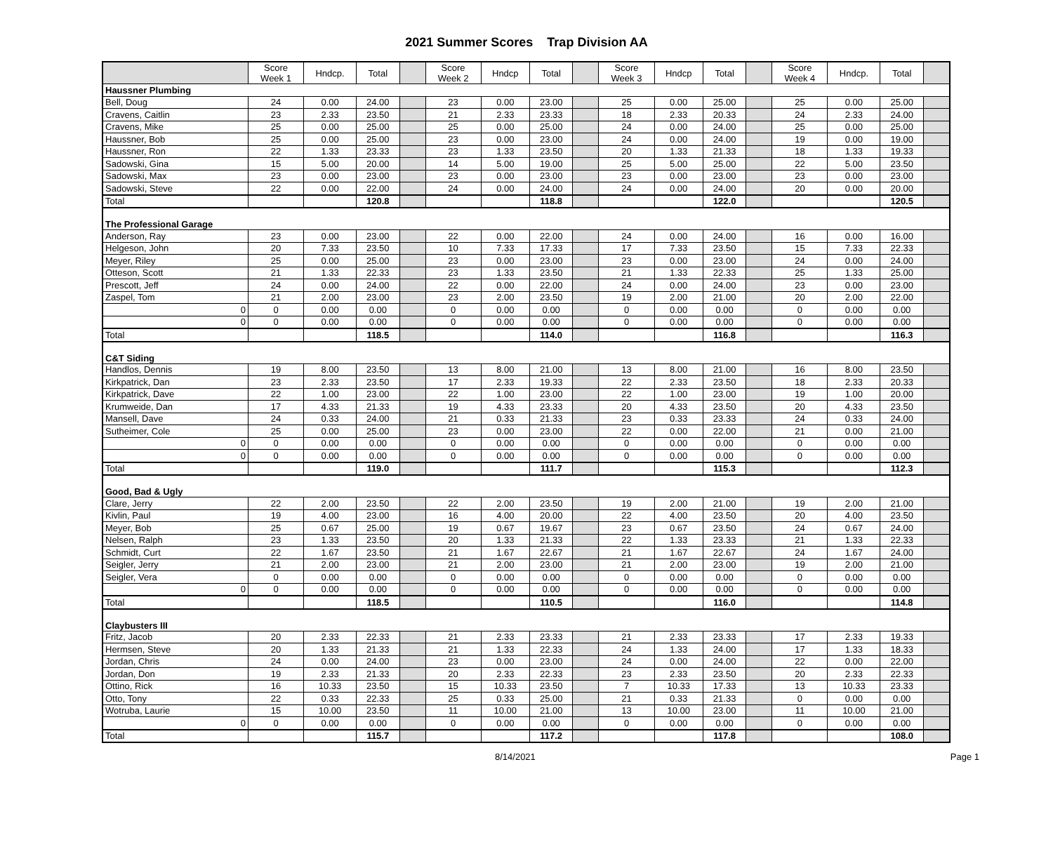2021 Summer Scores Trap Division AA
| | Score Week 1 | Hndcp. | Total | | Score Week 2 | Hndcp | Total | | Score Week 3 | Hndcp | Total | | Score Week 4 | Hndcp. | Total | |
| Haussner Plumbing | | | | | | | | | | | | | | | | |
| Bell, Doug | 24 | 0.00 | 24.00 | | 23 | 0.00 | 23.00 | | 25 | 0.00 | 25.00 | | 25 | 0.00 | 25.00 | |
| Cravens, Caitlin | 23 | 2.33 | 23.50 | | 21 | 2.33 | 23.33 | | 18 | 2.33 | 20.33 | | 24 | 2.33 | 24.00 | |
| Cravens, Mike | 25 | 0.00 | 25.00 | | 25 | 0.00 | 25.00 | | 24 | 0.00 | 24.00 | | 25 | 0.00 | 25.00 | |
| Haussner, Bob | 25 | 0.00 | 25.00 | | 23 | 0.00 | 23.00 | | 24 | 0.00 | 24.00 | | 19 | 0.00 | 19.00 | |
| Haussner, Ron | 22 | 1.33 | 23.33 | | 23 | 1.33 | 23.50 | | 20 | 1.33 | 21.33 | | 18 | 1.33 | 19.33 | |
| Sadowski, Gina | 15 | 5.00 | 20.00 | | 14 | 5.00 | 19.00 | | 25 | 5.00 | 25.00 | | 22 | 5.00 | 23.50 | |
| Sadowski, Max | 23 | 0.00 | 23.00 | | 23 | 0.00 | 23.00 | | 23 | 0.00 | 23.00 | | 23 | 0.00 | 23.00 | |
| Sadowski, Steve | 22 | 0.00 | 22.00 | | 24 | 0.00 | 24.00 | | 24 | 0.00 | 24.00 | | 20 | 0.00 | 20.00 | |
| Total | | | 120.8 | | | | 118.8 | | | | 122.0 | | | | 120.5 | |
| The Professional Garage | | | | | | | | | | | | | | | | |
| Anderson, Ray | 23 | 0.00 | 23.00 | | 22 | 0.00 | 22.00 | | 24 | 0.00 | 24.00 | | 16 | 0.00 | 16.00 | |
| Helgeson, John | 20 | 7.33 | 23.50 | | 10 | 7.33 | 17.33 | | 17 | 7.33 | 23.50 | | 15 | 7.33 | 22.33 | |
| Meyer, Riley | 25 | 0.00 | 25.00 | | 23 | 0.00 | 23.00 | | 23 | 0.00 | 23.00 | | 24 | 0.00 | 24.00 | |
| Otteson, Scott | 21 | 1.33 | 22.33 | | 23 | 1.33 | 23.50 | | 21 | 1.33 | 22.33 | | 25 | 1.33 | 25.00 | |
| Prescott, Jeff | 24 | 0.00 | 24.00 | | 22 | 0.00 | 22.00 | | 24 | 0.00 | 24.00 | | 23 | 0.00 | 23.00 | |
| Zaspel, Tom | 21 | 2.00 | 23.00 | | 23 | 2.00 | 23.50 | | 19 | 2.00 | 21.00 | | 20 | 2.00 | 22.00 | |
| 0 | 0 | 0.00 | 0.00 | | 0 | 0.00 | 0.00 | | 0 | 0.00 | 0.00 | | 0 | 0.00 | 0.00 | |
| 0 | 0 | 0.00 | 0.00 | | 0 | 0.00 | 0.00 | | 0 | 0.00 | 0.00 | | 0 | 0.00 | 0.00 | |
| Total | | | 118.5 | | | | 114.0 | | | | 116.8 | | | | 116.3 | |
| C&T Siding | | | | | | | | | | | | | | | | |
| Handlos, Dennis | 19 | 8.00 | 23.50 | | 13 | 8.00 | 21.00 | | 13 | 8.00 | 21.00 | | 16 | 8.00 | 23.50 | |
| Kirkpatrick, Dan | 23 | 2.33 | 23.50 | | 17 | 2.33 | 19.33 | | 22 | 2.33 | 23.50 | | 18 | 2.33 | 20.33 | |
| Kirkpatrick, Dave | 22 | 1.00 | 23.00 | | 22 | 1.00 | 23.00 | | 22 | 1.00 | 23.00 | | 19 | 1.00 | 20.00 | |
| Krumweide, Dan | 17 | 4.33 | 21.33 | | 19 | 4.33 | 23.33 | | 20 | 4.33 | 23.50 | | 20 | 4.33 | 23.50 | |
| Mansell, Dave | 24 | 0.33 | 24.00 | | 21 | 0.33 | 21.33 | | 23 | 0.33 | 23.33 | | 24 | 0.33 | 24.00 | |
| Sutheimer, Cole | 25 | 0.00 | 25.00 | | 23 | 0.00 | 23.00 | | 22 | 0.00 | 22.00 | | 21 | 0.00 | 21.00 | |
| 0 | 0 | 0.00 | 0.00 | | 0 | 0.00 | 0.00 | | 0 | 0.00 | 0.00 | | 0 | 0.00 | 0.00 | |
| 0 | 0 | 0.00 | 0.00 | | 0 | 0.00 | 0.00 | | 0 | 0.00 | 0.00 | | 0 | 0.00 | 0.00 | |
| Total | | | 119.0 | | | | 111.7 | | | | 115.3 | | | | 112.3 | |
| Good, Bad & Ugly | | | | | | | | | | | | | | | | |
| Clare, Jerry | 22 | 2.00 | 23.50 | | 22 | 2.00 | 23.50 | | 19 | 2.00 | 21.00 | | 19 | 2.00 | 21.00 | |
| Kivlin, Paul | 19 | 4.00 | 23.00 | | 16 | 4.00 | 20.00 | | 22 | 4.00 | 23.50 | | 20 | 4.00 | 23.50 | |
| Meyer, Bob | 25 | 0.67 | 25.00 | | 19 | 0.67 | 19.67 | | 23 | 0.67 | 23.50 | | 24 | 0.67 | 24.00 | |
| Nelsen, Ralph | 23 | 1.33 | 23.50 | | 20 | 1.33 | 21.33 | | 22 | 1.33 | 23.33 | | 21 | 1.33 | 22.33 | |
| Schmidt, Curt | 22 | 1.67 | 23.50 | | 21 | 1.67 | 22.67 | | 21 | 1.67 | 22.67 | | 24 | 1.67 | 24.00 | |
| Seigler, Jerry | 21 | 2.00 | 23.00 | | 21 | 2.00 | 23.00 | | 21 | 2.00 | 23.00 | | 19 | 2.00 | 21.00 | |
| Seigler, Vera | 0 | 0.00 | 0.00 | | 0 | 0.00 | 0.00 | | 0 | 0.00 | 0.00 | | 0 | 0.00 | 0.00 | |
| 0 | 0 | 0.00 | 0.00 | | 0 | 0.00 | 0.00 | | 0 | 0.00 | 0.00 | | 0 | 0.00 | 0.00 | |
| Total | | | 118.5 | | | | 110.5 | | | | 116.0 | | | | 114.8 | |
| Claybusters III | | | | | | | | | | | | | | | | |
| Fritz, Jacob | 20 | 2.33 | 22.33 | | 21 | 2.33 | 23.33 | | 21 | 2.33 | 23.33 | | 17 | 2.33 | 19.33 | |
| Hermsen, Steve | 20 | 1.33 | 21.33 | | 21 | 1.33 | 22.33 | | 24 | 1.33 | 24.00 | | 17 | 1.33 | 18.33 | |
| Jordan, Chris | 24 | 0.00 | 24.00 | | 23 | 0.00 | 23.00 | | 24 | 0.00 | 24.00 | | 22 | 0.00 | 22.00 | |
| Jordan, Don | 19 | 2.33 | 21.33 | | 20 | 2.33 | 22.33 | | 23 | 2.33 | 23.50 | | 20 | 2.33 | 22.33 | |
| Ottino, Rick | 16 | 10.33 | 23.50 | | 15 | 10.33 | 23.50 | | 7 | 10.33 | 17.33 | | 13 | 10.33 | 23.33 | |
| Otto, Tony | 22 | 0.33 | 22.33 | | 25 | 0.33 | 25.00 | | 21 | 0.33 | 21.33 | | 0 | 0.00 | 0.00 | |
| Wotruba, Laurie | 15 | 10.00 | 23.50 | | 11 | 10.00 | 21.00 | | 13 | 10.00 | 23.00 | | 11 | 10.00 | 21.00 | |
| 0 | 0 | 0.00 | 0.00 | | 0 | 0.00 | 0.00 | | 0 | 0.00 | 0.00 | | 0 | 0.00 | 0.00 | |
| Total | | | 115.7 | | | | 117.2 | | | | 117.8 | | | | 108.0 | |
8/14/2021 Page 1